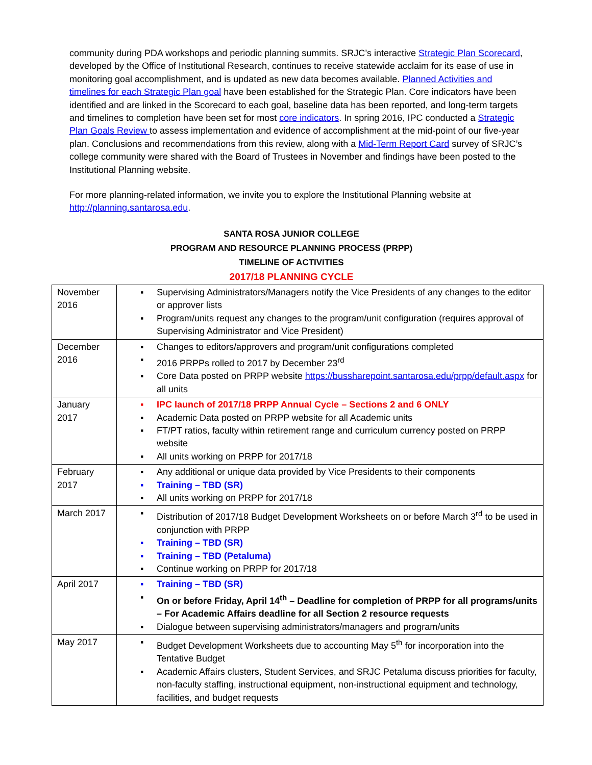community during PDA workshops and periodic planning summits. SRJC’s interactive Strategic Plan Scorecard, developed by the Office of Institutional Research, continues to receive statewide acclaim for its ease of use in monitoring goal accomplishment, and is updated as new data becomes available. Planned Activities and timelines for each Strategic Plan goal have been established for the Strategic Plan. Core indicators have been identified and are linked in the Scorecard to each goal, baseline data has been reported, and long-term targets and timelines to completion have been set for most core indicators. In spring 2016, IPC conducted a Strategic Plan Goals Review to assess implementation and evidence of accomplishment at the mid-point of our five-year plan. Conclusions and recommendations from this review, along with a Mid-Term Report Card survey of SRJC’s college community were shared with the Board of Trustees in November and findings have been posted to the Institutional Planning website.
For more planning-related information, we invite you to explore the Institutional Planning website at http://planning.santarosa.edu.
SANTA ROSA JUNIOR COLLEGE
PROGRAM AND RESOURCE PLANNING PROCESS (PRPP)
TIMELINE OF ACTIVITIES
2017/18 PLANNING CYCLE
| November 2016 | ▪ Supervising Administrators/Managers notify the Vice Presidents of any changes to the editor or approver lists ▪ Program/units request any changes to the program/unit configuration (requires approval of Supervising Administrator and Vice President) |
| December 2016 | ▪ Changes to editors/approvers and program/unit configurations completed ▪ 2016 PRPPs rolled to 2017 by December 23<sup>rd</sup> ▪ Core Data posted on PRPP website https://bussharepoint.santarosa.edu/prpp/default.aspx for all units |
| January 2017 | ▪ IPC launch of 2017/18 PRPP Annual Cycle – Sections 2 and 6 ONLY ▪ Academic Data posted on PRPP website for all Academic units ▪ FT/PT ratios, faculty within retirement range and curriculum currency posted on PRPP website ▪ All units working on PRPP for 2017/18 |
| February 2017 | ▪ Any additional or unique data provided by Vice Presidents to their components ▪ Training – TBD (SR) ▪ All units working on PRPP for 2017/18 |
| March 2017 | ▪ Distribution of 2017/18 Budget Development Worksheets on or before March 3<sup>rd</sup> to be used in conjunction with PRPP ▪ Training – TBD (SR) ▪ Training – TBD (Petaluma) ▪ Continue working on PRPP for 2017/18 |
| April 2017 | ▪ Training – TBD (SR) ▪ On or before Friday, April 14<sup>th</sup> – Deadline for completion of PRPP for all programs/units – For Academic Affairs deadline for all Section 2 resource requests ▪ Dialogue between supervising administrators/managers and program/units |
| May 2017 | ▪ Budget Development Worksheets due to accounting May 5<sup>th</sup> for incorporation into the Tentative Budget ▪ Academic Affairs clusters, Student Services, and SRJC Petaluma discuss priorities for faculty, non-faculty staffing, instructional equipment, non-instructional equipment and technology, facilities, and budget requests |